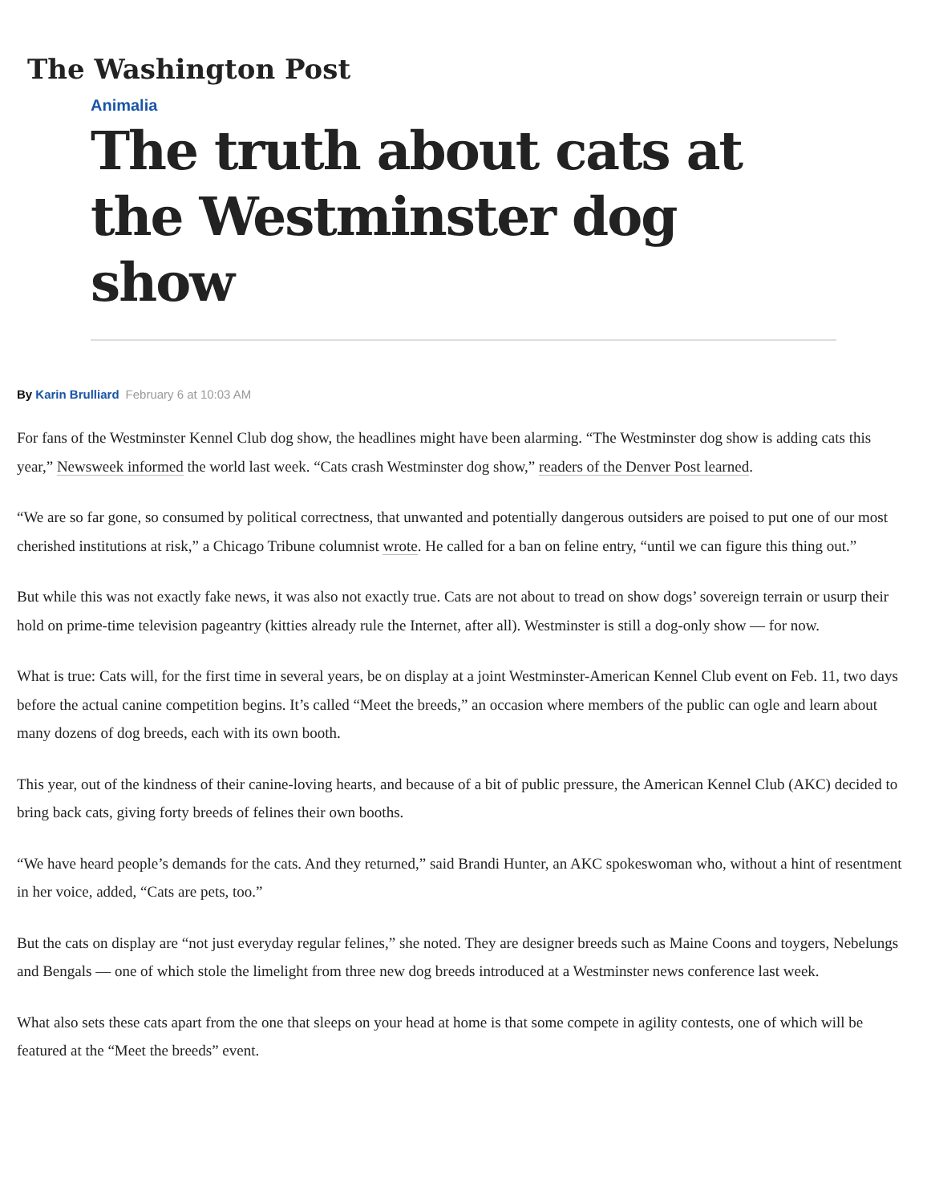The Washington Post
Animalia
The truth about cats at the Westminster dog show
By Karin Brulliard February 6 at 10:03 AM
For fans of the Westminster Kennel Club dog show, the headlines might have been alarming. “The Westminster dog show is adding cats this year,” Newsweek informed the world last week. “Cats crash Westminster dog show,” readers of the Denver Post learned.
“We are so far gone, so consumed by political correctness, that unwanted and potentially dangerous outsiders are poised to put one of our most cherished institutions at risk,” a Chicago Tribune columnist wrote. He called for a ban on feline entry, “until we can figure this thing out.”
But while this was not exactly fake news, it was also not exactly true. Cats are not about to tread on show dogs’ sovereign terrain or usurp their hold on prime-time television pageantry (kitties already rule the Internet, after all). Westminster is still a dog-only show — for now.
What is true: Cats will, for the first time in several years, be on display at a joint Westminster-American Kennel Club event on Feb. 11, two days before the actual canine competition begins. It’s called “Meet the breeds,” an occasion where members of the public can ogle and learn about many dozens of dog breeds, each with its own booth.
This year, out of the kindness of their canine-loving hearts, and because of a bit of public pressure, the American Kennel Club (AKC) decided to bring back cats, giving forty breeds of felines their own booths.
“We have heard people’s demands for the cats. And they returned,” said Brandi Hunter, an AKC spokeswoman who, without a hint of resentment in her voice, added, “Cats are pets, too.”
But the cats on display are “not just everyday regular felines,” she noted. They are designer breeds such as Maine Coons and toygers, Nebelungs and Bengals — one of which stole the limelight from three new dog breeds introduced at a Westminster news conference last week.
What also sets these cats apart from the one that sleeps on your head at home is that some compete in agility contests, one of which will be featured at the “Meet the breeds” event.